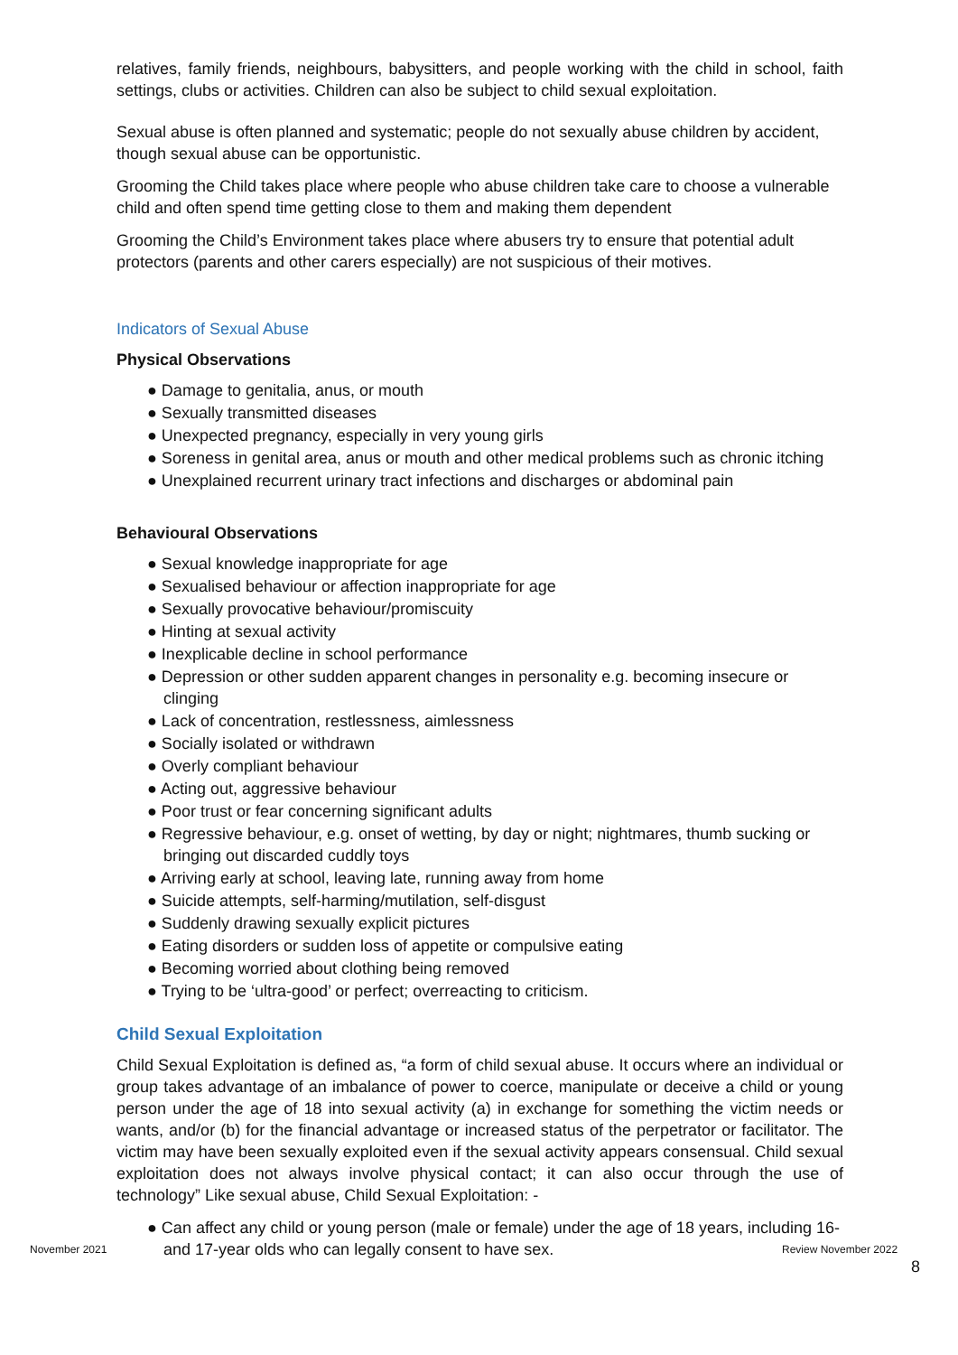relatives, family friends, neighbours, babysitters, and people working with the child in school, faith settings, clubs or activities. Children can also be subject to child sexual exploitation.
Sexual abuse is often planned and systematic; people do not sexually abuse children by accident, though sexual abuse can be opportunistic.
Grooming the Child takes place where people who abuse children take care to choose a vulnerable child and often spend time getting close to them and making them dependent
Grooming the Child’s Environment takes place where abusers try to ensure that potential adult protectors (parents and other carers especially) are not suspicious of their motives.
Indicators of Sexual Abuse
Physical Observations
● Damage to genitalia, anus, or mouth
● Sexually transmitted diseases
● Unexpected pregnancy, especially in very young girls
● Soreness in genital area, anus or mouth and other medical problems such as chronic itching
● Unexplained recurrent urinary tract infections and discharges or abdominal pain
Behavioural Observations
● Sexual knowledge inappropriate for age
● Sexualised behaviour or affection inappropriate for age
● Sexually provocative behaviour/promiscuity
● Hinting at sexual activity
● Inexplicable decline in school performance
● Depression or other sudden apparent changes in personality e.g. becoming insecure or clinging
● Lack of concentration, restlessness, aimlessness
● Socially isolated or withdrawn
● Overly compliant behaviour
● Acting out, aggressive behaviour
● Poor trust or fear concerning significant adults
● Regressive behaviour, e.g. onset of wetting, by day or night; nightmares, thumb sucking or bringing out discarded cuddly toys
● Arriving early at school, leaving late, running away from home
● Suicide attempts, self-harming/mutilation, self-disgust
● Suddenly drawing sexually explicit pictures
● Eating disorders or sudden loss of appetite or compulsive eating
● Becoming worried about clothing being removed
● Trying to be ‘ultra-good’ or perfect; overreacting to criticism.
Child Sexual Exploitation
Child Sexual Exploitation is defined as, “a form of child sexual abuse. It occurs where an individual or group takes advantage of an imbalance of power to coerce, manipulate or deceive a child or young person under the age of 18 into sexual activity (a) in exchange for something the victim needs or wants, and/or (b) for the financial advantage or increased status of the perpetrator or facilitator. The victim may have been sexually exploited even if the sexual activity appears consensual. Child sexual exploitation does not always involve physical contact; it can also occur through the use of technology” Like sexual abuse, Child Sexual Exploitation: -
● Can affect any child or young person (male or female) under the age of 18 years, including 16- and 17-year olds who can legally consent to have sex.
November 2021 Review November 2022
8